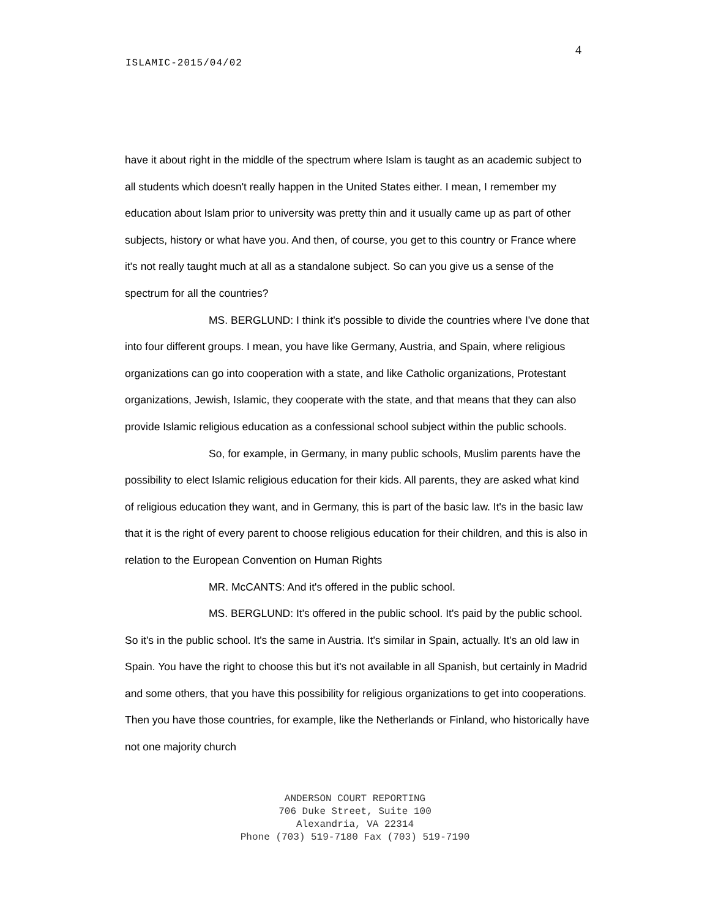4
ISLAMIC-2015/04/02
have it about right in the middle of the spectrum where Islam is taught as an academic subject to all students which doesn't really happen in the United States either. I mean, I remember my education about Islam prior to university was pretty thin and it usually came up as part of other subjects, history or what have you. And then, of course, you get to this country or France where it's not really taught much at all as a standalone subject. So can you give us a sense of the spectrum for all the countries?
MS. BERGLUND: I think it's possible to divide the countries where I've done that into four different groups. I mean, you have like Germany, Austria, and Spain, where religious organizations can go into cooperation with a state, and like Catholic organizations, Protestant organizations, Jewish, Islamic, they cooperate with the state, and that means that they can also provide Islamic religious education as a confessional school subject within the public schools.
So, for example, in Germany, in many public schools, Muslim parents have the possibility to elect Islamic religious education for their kids. All parents, they are asked what kind of religious education they want, and in Germany, this is part of the basic law. It's in the basic law that it is the right of every parent to choose religious education for their children, and this is also in relation to the European Convention on Human Rights
MR. McCANTS: And it's offered in the public school.
MS. BERGLUND: It's offered in the public school. It's paid by the public school. So it's in the public school. It's the same in Austria. It's similar in Spain, actually. It's an old law in Spain. You have the right to choose this but it's not available in all Spanish, but certainly in Madrid and some others, that you have this possibility for religious organizations to get into cooperations. Then you have those countries, for example, like the Netherlands or Finland, who historically have not one majority church
ANDERSON COURT REPORTING
706 Duke Street, Suite 100
Alexandria, VA 22314
Phone (703) 519-7180 Fax (703) 519-7190